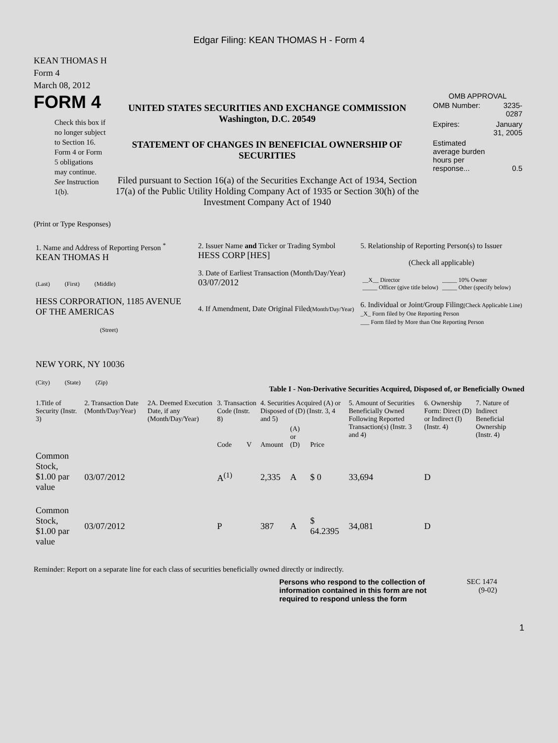Edgar Filing: KEAN THOMAS H - Form 4
KEAN THOMAS H
Form 4
March 08, 2012
FORM 4
Check this box if no longer subject to Section 16. Form 4 or Form 5 obligations may continue. See Instruction 1(b).
UNITED STATES SECURITIES AND EXCHANGE COMMISSION
Washington, D.C. 20549
STATEMENT OF CHANGES IN BENEFICIAL OWNERSHIP OF SECURITIES
Filed pursuant to Section 16(a) of the Securities Exchange Act of 1934, Section 17(a) of the Public Utility Holding Company Act of 1935 or Section 30(h) of the Investment Company Act of 1940
OMB APPROVAL
| OMB Number: | 3235-0287 |
| Expires: | January 31, 2005 |
| Estimated average burden hours per response... | 0.5 |
(Print or Type Responses)
| 1. Name and Address of Reporting Person <sup>*</sup> KEAN THOMAS H (Last) (First) (Middle) HESS CORPORATION, 1185 AVENUE OF THE AMERICAS (Street) NEW YORK, NY 10036 (City) (State) (Zip) | 2. Issuer Name and Ticker or Trading Symbol HESS CORP [HES] 3. Date of Earliest Transaction (Month/Day/Year) 03/07/2012 4. If Amendment, Date Original Filed (Month/Day/Year) | 5. Relationship of Reporting Person(s) to Issuer (Check all applicable) / __X__ Director _____ Officer (give title below) / _____ 10% Owner _____ Other (specify below) / 6. Individual or Joint/Group Filing (Check Applicable Line) _X_ Form filed by One Reporting Person ___ Form filed by More than One Reporting Person |
Table I - Non-Derivative Securities Acquired, Disposed of, or Beneficially Owned
| 1.Title of Security (Instr. 3) | 2. Transaction Date (Month/Day/Year) | 2A. Deemed Execution Date, if any (Month/Day/Year) | 3. Transaction Code (Instr. 8) | | 4. Securities Acquired (A) or Disposed of (D) (Instr. 3, 4 and 5) | | | 5. Amount of Securities Beneficially Owned Following Reported Transaction(s) (Instr. 3 and 4) | 6. Ownership Form: Direct (D) or Indirect (I) (Instr. 4) | 7. Nature of Indirect Beneficial Ownership (Instr. 4) |
| --- | --- | --- | --- | --- | --- | --- | --- | --- | --- | --- |
| | | | Code | V | Amount | (A) or (D) | Price | | | |
| Common Stock, $1.00 par value | 03/07/2012 | | A<sup>(1)</sup> | | 2,335 | A | $ 0 | 33,694 | D | |
| Common Stock, $1.00 par value | 03/07/2012 | | P | | 387 | A | $ 64.2395 | 34,081 | D | |
Reminder: Report on a separate line for each class of securities beneficially owned directly or indirectly.
Persons who respond to the collection of information contained in this form are not required to respond unless the form
SEC 1474
(9-02)
1